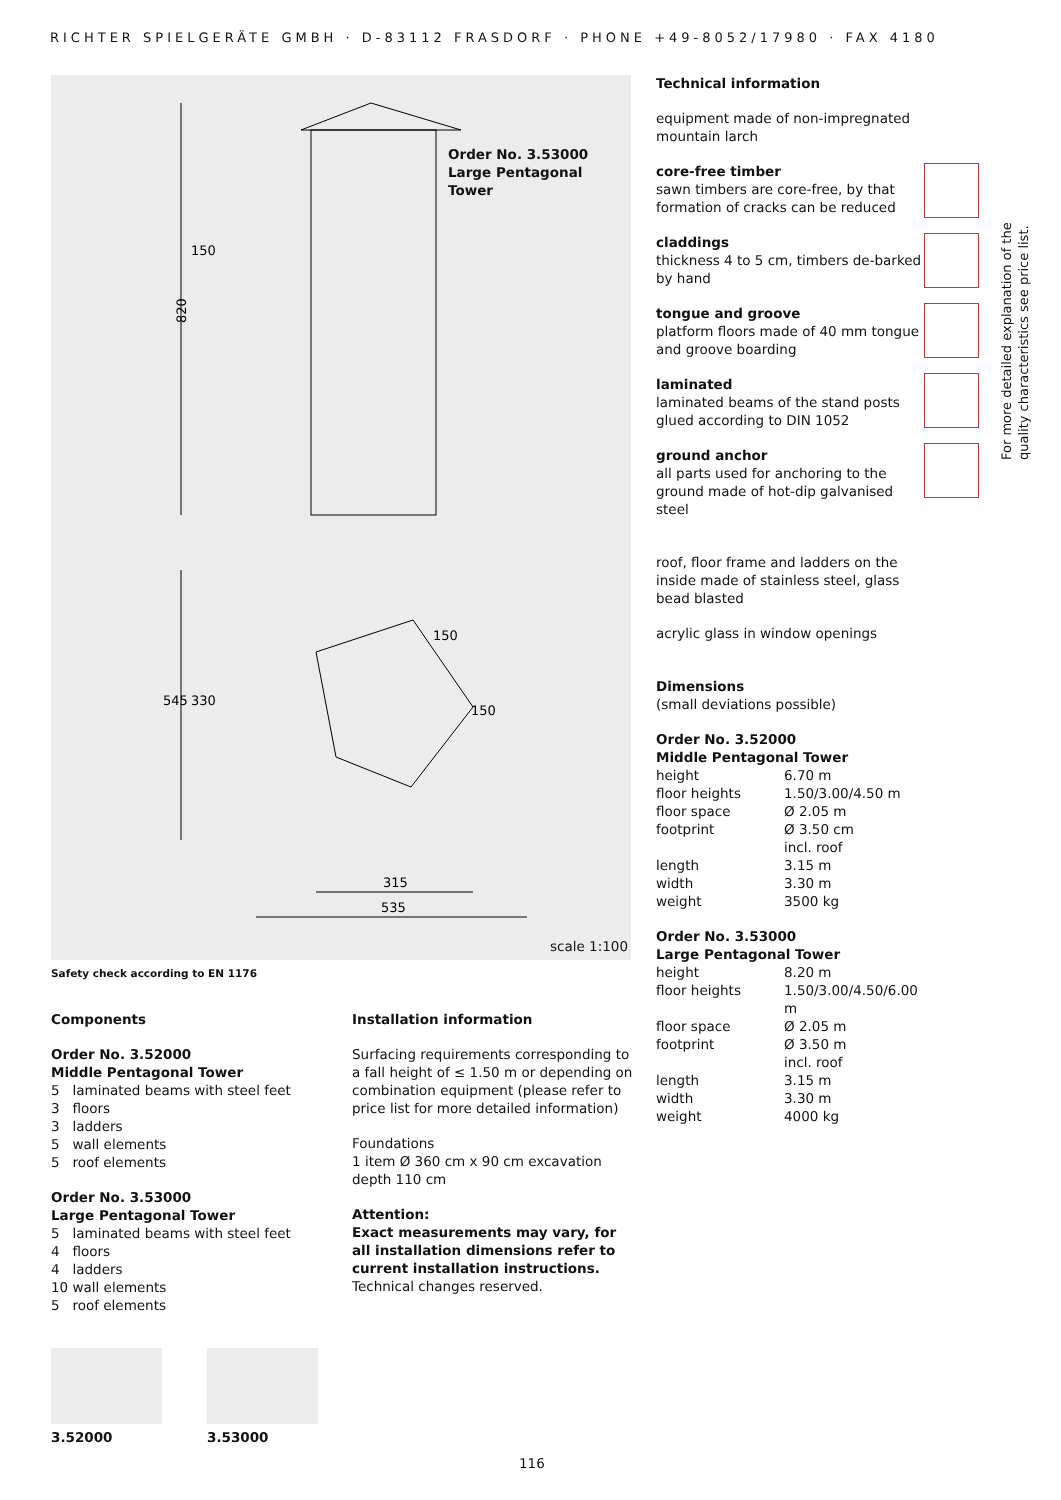RICHTER SPIELGERÄTE GMBH · D-83112 FRASDORF · PHONE +49-8052/17980 · FAX 4180
820
150
545
330
150
150
315
535
Order No. 3.53000
Large Pentagonal Tower
scale 1:100
Safety check according to EN 1176
Technical information
equipment made of non-impregnated mountain larch
core-free timber
sawn timbers are core-free, by that formation of cracks can be reduced
claddings
thickness 4 to 5 cm, timbers de-barked by hand
tongue and groove
platform floors made of 40 mm tongue and groove boarding
laminated
laminated beams of the stand posts glued according to DIN 1052
ground anchor
all parts used for anchoring to the ground made of hot-dip galvanised steel
roof, floor frame and ladders on the inside made of stainless steel, glass bead blasted
acrylic glass in window openings
Dimensions
(small deviations possible)
Order No. 3.52000
Middle Pentagonal Tower
| height | 6.70 m |
| floor heights | 1.50/3.00/4.50 m |
| floor space | Ø 2.05 m |
| footprint | Ø 3.50 cm incl. roof |
| length | 3.15 m |
| width | 3.30 m |
| weight | 3500 kg |
Order No. 3.53000
Large Pentagonal Tower
| height | 8.20 m |
| floor heights | 1.50/3.00/4.50/6.00 m |
| floor space | Ø 2.05 m |
| footprint | Ø 3.50 m incl. roof |
| length | 3.15 m |
| width | 3.30 m |
| weight | 4000 kg |
For more detailed explanation of the quality characteristics see price list.
Components
Order No. 3.52000
Middle Pentagonal Tower
5 laminated beams with steel feet
3 floors
3 ladders
5 wall elements
5 roof elements
Order No. 3.53000
Large Pentagonal Tower
5 laminated beams with steel feet
4 floors
4 ladders
10 wall elements
5 roof elements
Installation information
Surfacing requirements corresponding to a fall height of ≤ 1.50 m or depending on combination equipment (please refer to price list for more detailed information)
Foundations
1 item Ø 360 cm x 90 cm excavation depth 110 cm
Attention:
Exact measurements may vary, for all installation dimensions refer to current installation instructions.
Technical changes reserved.
3.52000 3.53000
116